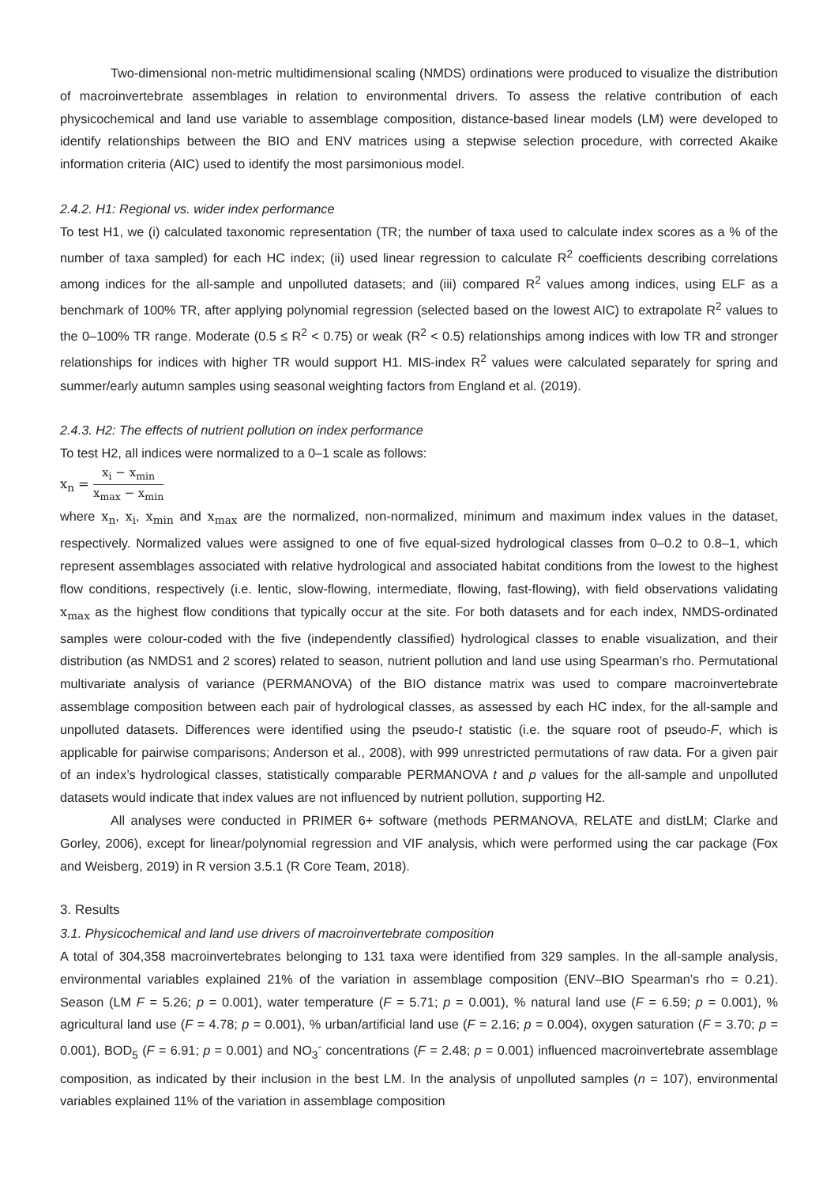Two-dimensional non-metric multidimensional scaling (NMDS) ordinations were produced to visualize the distribution of macroinvertebrate assemblages in relation to environmental drivers. To assess the relative contribution of each physicochemical and land use variable to assemblage composition, distance-based linear models (LM) were developed to identify relationships between the BIO and ENV matrices using a stepwise selection procedure, with corrected Akaike information criteria (AIC) used to identify the most parsimonious model.
2.4.2. H1: Regional vs. wider index performance
To test H1, we (i) calculated taxonomic representation (TR; the number of taxa used to calculate index scores as a % of the number of taxa sampled) for each HC index; (ii) used linear regression to calculate R<sup>2</sup> coefficients describing correlations among indices for the all-sample and unpolluted datasets; and (iii) compared R<sup>2</sup> values among indices, using ELF as a benchmark of 100% TR, after applying polynomial regression (selected based on the lowest AIC) to extrapolate R<sup>2</sup> values to the 0–100% TR range. Moderate (0.5 ≤ R<sup>2</sup> < 0.75) or weak (R<sup>2</sup> < 0.5) relationships among indices with low TR and stronger relationships for indices with higher TR would support H1. MIS-index R<sup>2</sup> values were calculated separately for spring and summer/early autumn samples using seasonal weighting factors from England et al. (2019).
2.4.3. H2: The effects of nutrient pollution on index performance
To test H2, all indices were normalized to a 0–1 scale as follows:
x<sub>n</sub> = x<sub>i</sub> − x<sub>min</sub> x<sub>max</sub> − x<sub>min</sub>
where x<sub>n</sub>, x<sub>i</sub>, x<sub>min</sub> and x<sub>max</sub> are the normalized, non-normalized, minimum and maximum index values in the dataset, respectively. Normalized values were assigned to one of five equal-sized hydrological classes from 0–0.2 to 0.8–1, which represent assemblages associated with relative hydrological and associated habitat conditions from the lowest to the highest flow conditions, respectively (i.e. lentic, slow-flowing, intermediate, flowing, fast-flowing), with field observations validating x<sub>max</sub> as the highest flow conditions that typically occur at the site. For both datasets and for each index, NMDS-ordinated samples were colour-coded with the five (independently classified) hydrological classes to enable visualization, and their distribution (as NMDS1 and 2 scores) related to season, nutrient pollution and land use using Spearman’s rho. Permutational multivariate analysis of variance (PERMANOVA) of the BIO distance matrix was used to compare macroinvertebrate assemblage composition between each pair of hydrological classes, as assessed by each HC index, for the all-sample and unpolluted datasets. Differences were identified using the pseudo-t statistic (i.e. the square root of pseudo-F, which is applicable for pairwise comparisons; Anderson et al., 2008), with 999 unrestricted permutations of raw data. For a given pair of an index’s hydrological classes, statistically comparable PERMANOVA t and p values for the all-sample and unpolluted datasets would indicate that index values are not influenced by nutrient pollution, supporting H2.
All analyses were conducted in PRIMER 6+ software (methods PERMANOVA, RELATE and distLM; Clarke and Gorley, 2006), except for linear/polynomial regression and VIF analysis, which were performed using the car package (Fox and Weisberg, 2019) in R version 3.5.1 (R Core Team, 2018).
3. Results
3.1. Physicochemical and land use drivers of macroinvertebrate composition
A total of 304,358 macroinvertebrates belonging to 131 taxa were identified from 329 samples. In the all-sample analysis, environmental variables explained 21% of the variation in assemblage composition (ENV–BIO Spearman’s rho = 0.21). Season (LM F = 5.26; p = 0.001), water temperature (F = 5.71; p = 0.001), % natural land use (F = 6.59; p = 0.001), % agricultural land use (F = 4.78; p = 0.001), % urban/artificial land use (F = 2.16; p = 0.004), oxygen saturation (F = 3.70; p = 0.001), BOD<sub>5</sub> (F = 6.91; p = 0.001) and NO<sub>3</sub><sup>-</sup> concentrations (F = 2.48; p = 0.001) influenced macroinvertebrate assemblage composition, as indicated by their inclusion in the best LM. In the analysis of unpolluted samples (n = 107), environmental variables explained 11% of the variation in assemblage composition